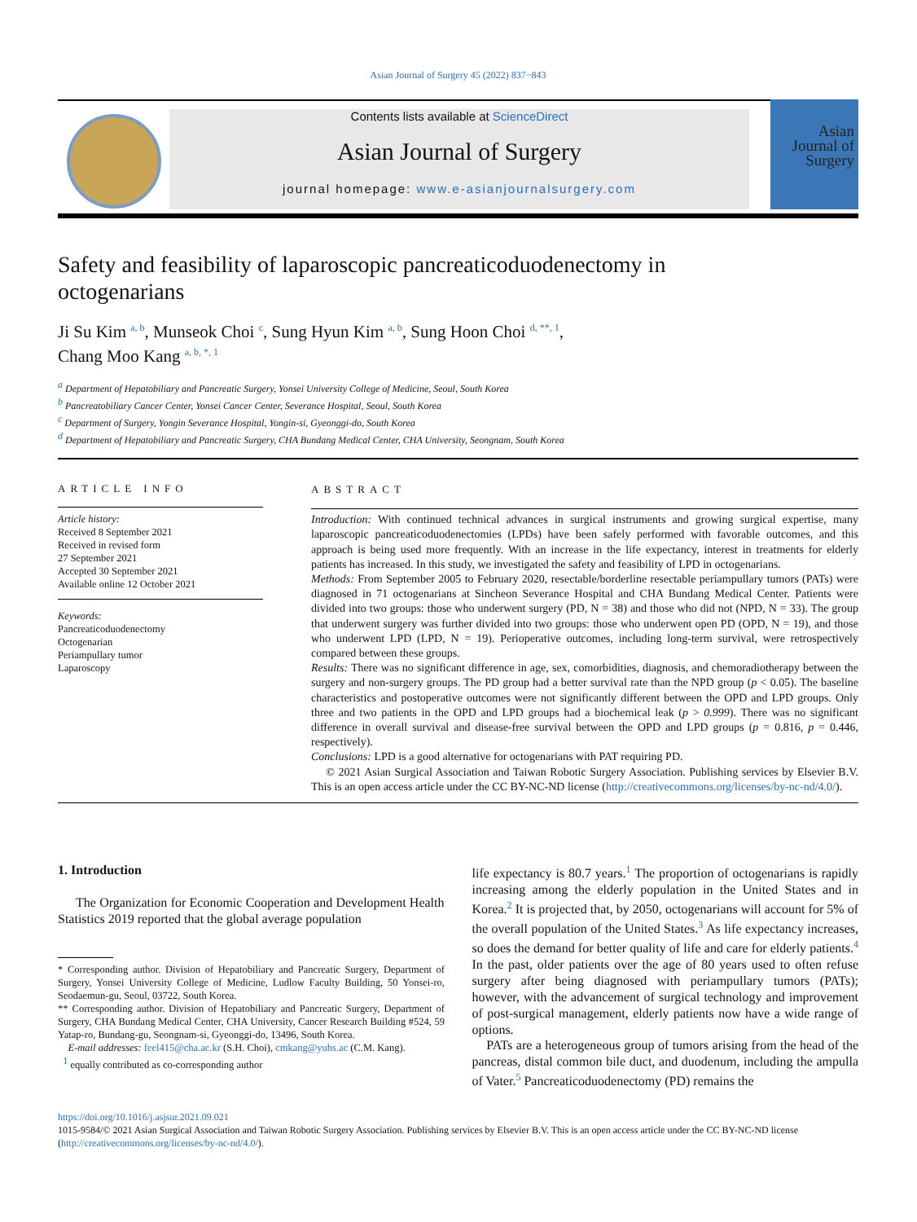Asian Journal of Surgery 45 (2022) 837−843
Contents lists available at ScienceDirect
Asian Journal of Surgery
journal homepage: www.e-asianjournalsurgery.com
Asian
Journal of
Surgery
Safety and feasibility of laparoscopic pancreaticoduodenectomy in octogenarians
Ji Su Kim <sup>a, b</sup>, Munseok Choi <sup>c</sup>, Sung Hyun Kim <sup>a, b</sup>, Sung Hoon Choi <sup>d, **, 1</sup>,
Chang Moo Kang <sup>a, b, *, 1</sup>
<sup>a</sup> Department of Hepatobiliary and Pancreatic Surgery, Yonsei University College of Medicine, Seoul, South Korea
<sup>b</sup> Pancreatobiliary Cancer Center, Yonsei Cancer Center, Severance Hospital, Seoul, South Korea
<sup>c</sup> Department of Surgery, Yongin Severance Hospital, Yongin-si, Gyeonggi-do, South Korea
<sup>d</sup> Department of Hepatobiliary and Pancreatic Surgery, CHA Bundang Medical Center, CHA University, Seongnam, South Korea
ARTICLE INFO
Article history:
Received 8 September 2021
Received in revised form
27 September 2021
Accepted 30 September 2021
Available online 12 October 2021
Keywords:
Pancreaticoduodenectomy
Octogenarian
Periampullary tumor
Laparoscopy
ABSTRACT
Introduction: With continued technical advances in surgical instruments and growing surgical expertise, many laparoscopic pancreaticoduodenectomies (LPDs) have been safely performed with favorable outcomes, and this approach is being used more frequently. With an increase in the life expectancy, interest in treatments for elderly patients has increased. In this study, we investigated the safety and feasibility of LPD in octogenarians.
Methods: From September 2005 to February 2020, resectable/borderline resectable periampullary tumors (PATs) were diagnosed in 71 octogenarians at Sincheon Severance Hospital and CHA Bundang Medical Center. Patients were divided into two groups: those who underwent surgery (PD, N = 38) and those who did not (NPD, N = 33). The group that underwent surgery was further divided into two groups: those who underwent open PD (OPD, N = 19), and those who underwent LPD (LPD, N = 19). Perioperative outcomes, including long-term survival, were retrospectively compared between these groups.
Results: There was no significant difference in age, sex, comorbidities, diagnosis, and chemoradiotherapy between the surgery and non-surgery groups. The PD group had a better survival rate than the NPD group (p < 0.05). The baseline characteristics and postoperative outcomes were not significantly different between the OPD and LPD groups. Only three and two patients in the OPD and LPD groups had a biochemical leak (p > 0.999). There was no significant difference in overall survival and disease-free survival between the OPD and LPD groups (p = 0.816, p = 0.446, respectively).
Conclusions: LPD is a good alternative for octogenarians with PAT requiring PD.
© 2021 Asian Surgical Association and Taiwan Robotic Surgery Association. Publishing services by Elsevier B.V. This is an open access article under the CC BY-NC-ND license (http://creativecommons.org/licenses/by-nc-nd/4.0/).
1. Introduction
The Organization for Economic Cooperation and Development Health Statistics 2019 reported that the global average population
* Corresponding author. Division of Hepatobiliary and Pancreatic Surgery, Department of Surgery, Yonsei University College of Medicine, Ludlow Faculty Building, 50 Yonsei-ro, Seodaemun-gu, Seoul, 03722, South Korea.
** Corresponding author. Division of Hepatobiliary and Pancreatic Surgery, Department of Surgery, CHA Bundang Medical Center, CHA University, Cancer Research Building #524, 59 Yatap-ro, Bundang-gu, Seongnam-si, Gyeonggi-do, 13496, South Korea.
E-mail addresses: feel415@cha.ac.kr (S.H. Choi), cmkang@yuhs.ac (C.M. Kang).
<sup>1</sup> equally contributed as co-corresponding author
life expectancy is 80.7 years.<sup>1</sup> The proportion of octogenarians is rapidly increasing among the elderly population in the United States and in Korea.<sup>2</sup> It is projected that, by 2050, octogenarians will account for 5% of the overall population of the United States.<sup>3</sup> As life expectancy increases, so does the demand for better quality of life and care for elderly patients.<sup>4</sup> In the past, older patients over the age of 80 years used to often refuse surgery after being diagnosed with periampullary tumors (PATs); however, with the advancement of surgical technology and improvement of post-surgical management, elderly patients now have a wide range of options.
PATs are a heterogeneous group of tumors arising from the head of the pancreas, distal common bile duct, and duodenum, including the ampulla of Vater.<sup>5</sup> Pancreaticoduodenectomy (PD) remains the
https://doi.org/10.1016/j.asjsur.2021.09.021
1015-9584/© 2021 Asian Surgical Association and Taiwan Robotic Surgery Association. Publishing services by Elsevier B.V. This is an open access article under the CC BY-NC-ND license (http://creativecommons.org/licenses/by-nc-nd/4.0/).